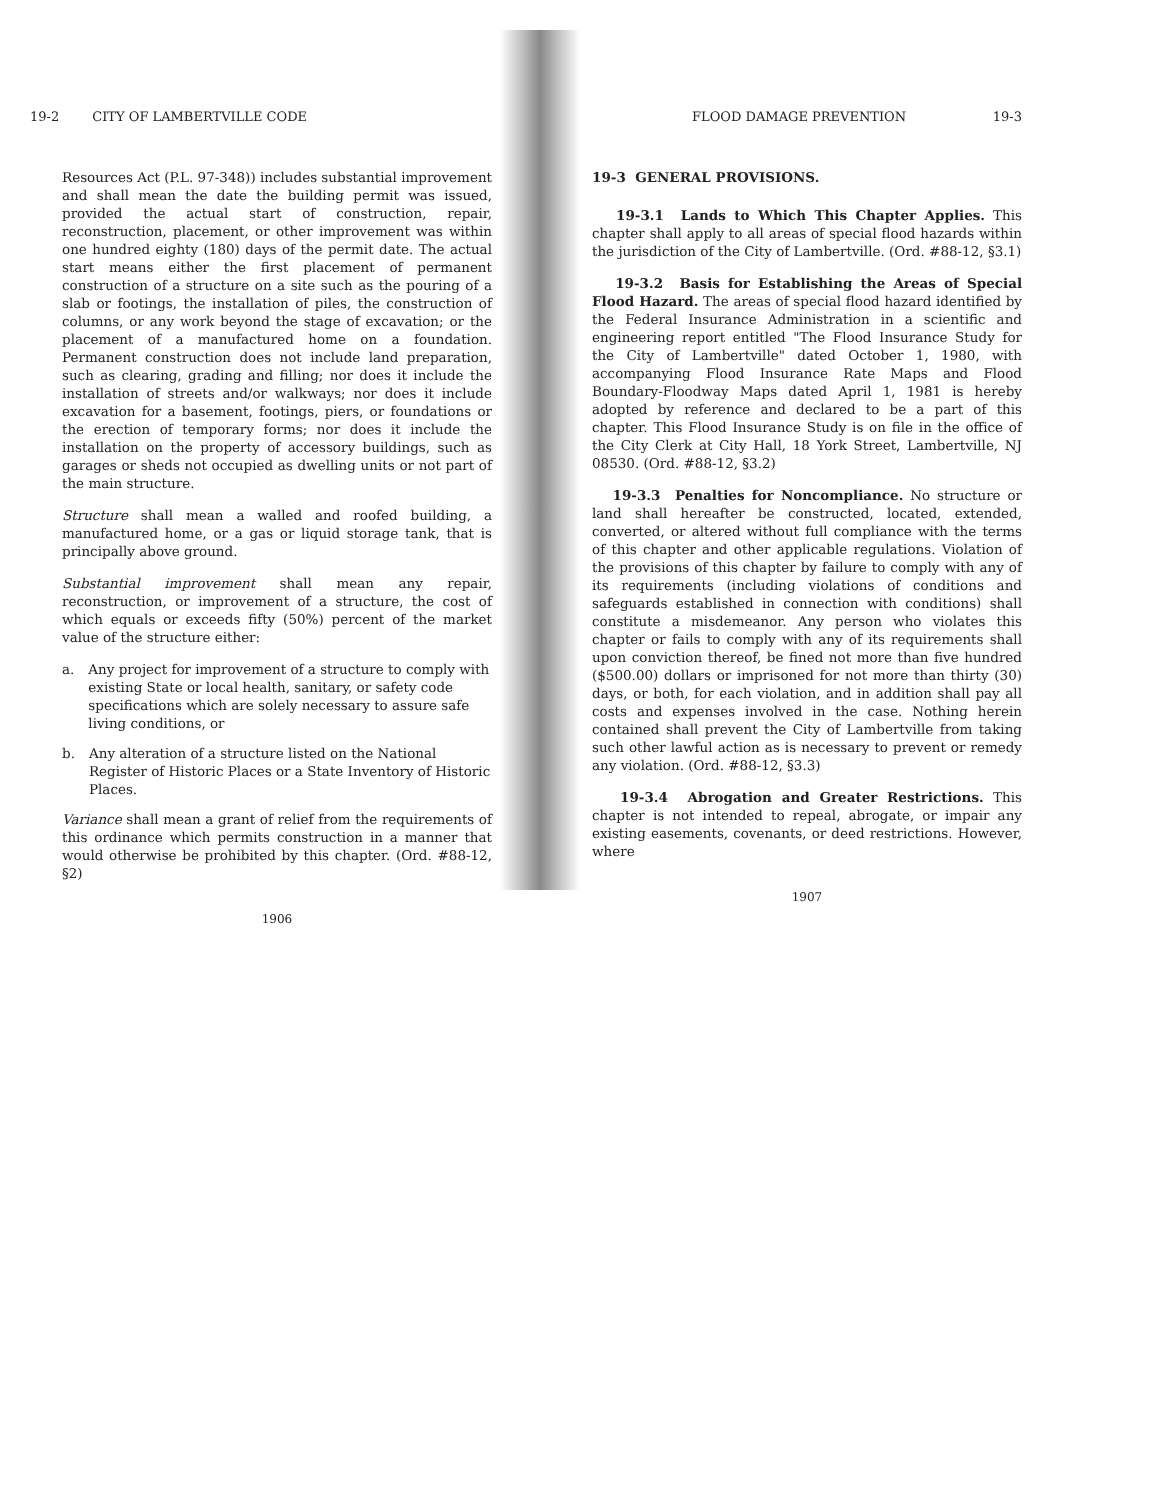19-2 CITY OF LAMBERTVILLE CODE
Resources Act (P.L. 97-348)) includes substantial improvement and shall mean the date the building permit was issued, provided the actual start of construction, repair, reconstruction, placement, or other improvement was within one hundred eighty (180) days of the permit date. The actual start means either the first placement of permanent construction of a structure on a site such as the pouring of a slab or footings, the installation of piles, the construction of columns, or any work beyond the stage of excavation; or the placement of a manufactured home on a foundation. Permanent construction does not include land preparation, such as clearing, grading and filling; nor does it include the installation of streets and/or walkways; nor does it include excavation for a basement, footings, piers, or foundations or the erection of temporary forms; nor does it include the installation on the property of accessory buildings, such as garages or sheds not occupied as dwelling units or not part of the main structure.
Structure shall mean a walled and roofed building, a manufactured home, or a gas or liquid storage tank, that is principally above ground.
Substantial improvement shall mean any repair, reconstruction, or improvement of a structure, the cost of which equals or exceeds fifty (50%) percent of the market value of the structure either:
a. Any project for improvement of a structure to comply with existing State or local health, sanitary, or safety code specifications which are solely necessary to assure safe living conditions, or
b. Any alteration of a structure listed on the National Register of Historic Places or a State Inventory of Historic Places.
Variance shall mean a grant of relief from the requirements of this ordinance which permits construction in a manner that would otherwise be prohibited by this chapter. (Ord. #88-12, §2)
1906
FLOOD DAMAGE PREVENTION 19-3
19-3 GENERAL PROVISIONS.
19-3.1 Lands to Which This Chapter Applies. This chapter shall apply to all areas of special flood hazards within the jurisdiction of the City of Lambertville. (Ord. #88-12, §3.1)
19-3.2 Basis for Establishing the Areas of Special Flood Hazard. The areas of special flood hazard identified by the Federal Insurance Administration in a scientific and engineering report entitled "The Flood Insurance Study for the City of Lambertville" dated October 1, 1980, with accompanying Flood Insurance Rate Maps and Flood Boundary-Floodway Maps dated April 1, 1981 is hereby adopted by reference and declared to be a part of this chapter. This Flood Insurance Study is on file in the office of the City Clerk at City Hall, 18 York Street, Lambertville, NJ 08530. (Ord. #88-12, §3.2)
19-3.3 Penalties for Noncompliance. No structure or land shall hereafter be constructed, located, extended, converted, or altered without full compliance with the terms of this chapter and other applicable regulations. Violation of the provisions of this chapter by failure to comply with any of its requirements (including violations of conditions and safeguards established in connection with conditions) shall constitute a misdemeanor. Any person who violates this chapter or fails to comply with any of its requirements shall upon conviction thereof, be fined not more than five hundred ($500.00) dollars or imprisoned for not more than thirty (30) days, or both, for each violation, and in addition shall pay all costs and expenses involved in the case. Nothing herein contained shall prevent the City of Lambertville from taking such other lawful action as is necessary to prevent or remedy any violation. (Ord. #88-12, §3.3)
19-3.4 Abrogation and Greater Restrictions. This chapter is not intended to repeal, abrogate, or impair any existing easements, covenants, or deed restrictions. However, where
1907